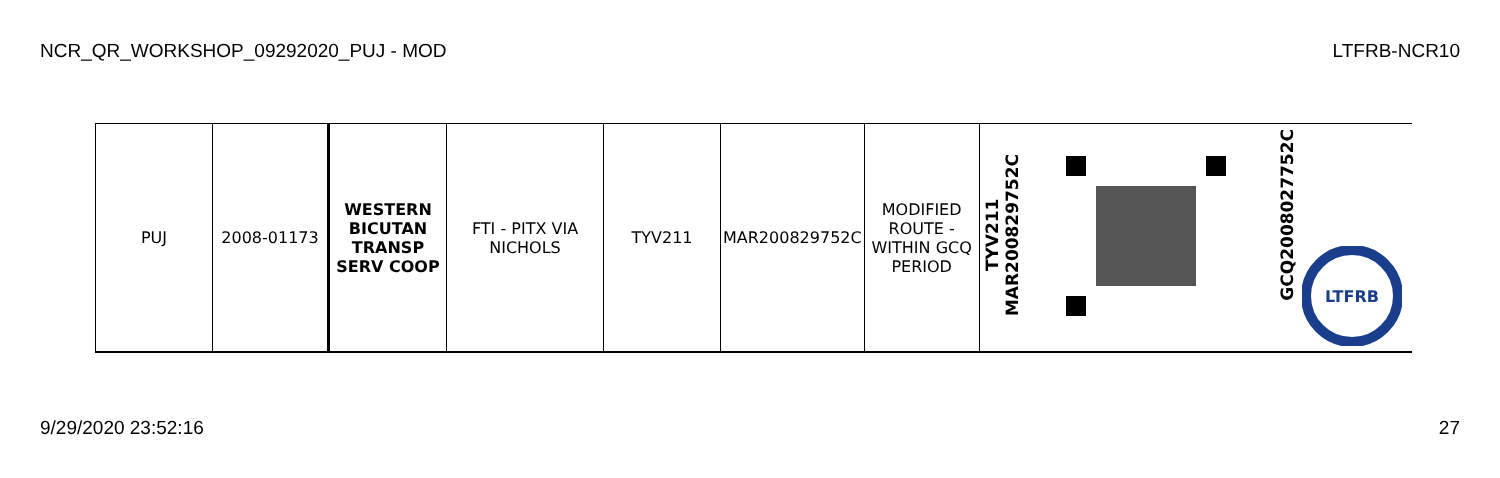NCR_QR_WORKSHOP_09292020_PUJ - MOD LTFRB-NCR10
| PUJ | 2008-01173 | WESTERN BICUTAN TRANSP SERV COOP | FTI - PITX VIA NICHOLS | TYV211 | MAR200829752C | MODIFIED ROUTE - WITHIN GCQ PERIOD | TYV211 MAR200829752C | | GCQ2008027752C LTFRB |
9/29/2020 23:52:16 27